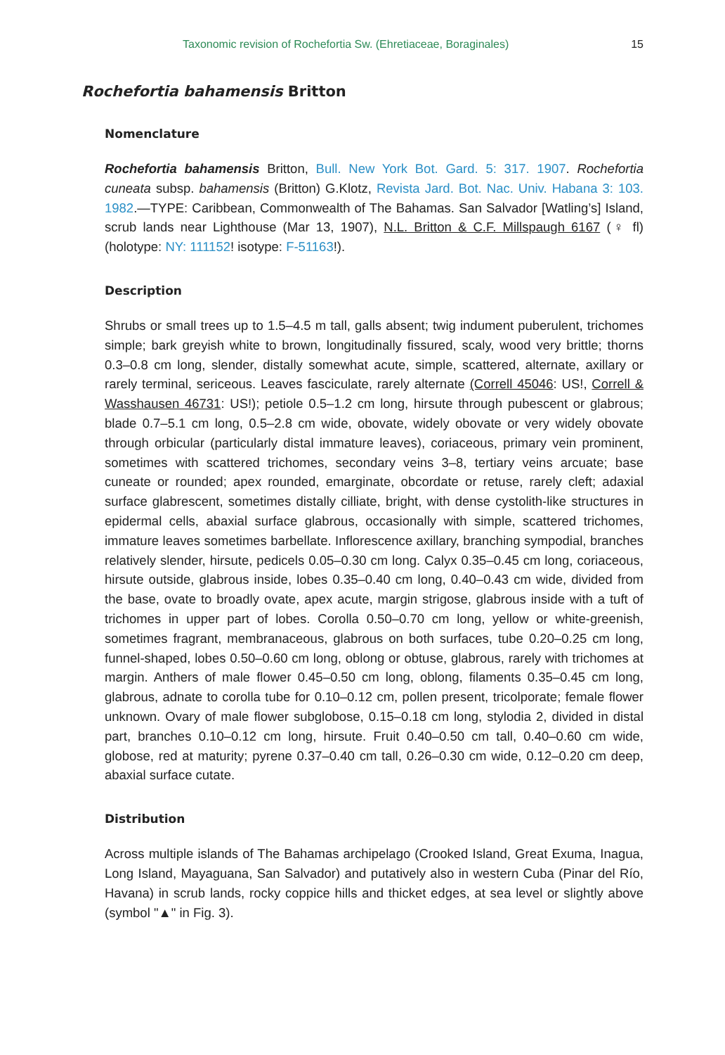Taxonomic revision of Rochefortia Sw. (Ehretiaceae, Boraginales) 15
Rochefortia bahamensis Britton
Nomenclature
Rochefortia bahamensis Britton, Bull. New York Bot. Gard. 5: 317. 1907. Rochefortia cuneata subsp. bahamensis (Britton) G.Klotz, Revista Jard. Bot. Nac. Univ. Habana 3: 103. 1982.—TYPE: Caribbean, Commonwealth of The Bahamas. San Salvador [Watling’s] Island, scrub lands near Lighthouse (Mar 13, 1907), N.L. Britton & C.F. Millspaugh 6167 (♀ fl) (holotype: NY: 111152! isotype: F-51163!).
Description
Shrubs or small trees up to 1.5–4.5 m tall, galls absent; twig indument puberulent, trichomes simple; bark greyish white to brown, longitudinally fissured, scaly, wood very brittle; thorns 0.3–0.8 cm long, slender, distally somewhat acute, simple, scattered, alternate, axillary or rarely terminal, sericeous. Leaves fasciculate, rarely alternate (Correll 45046: US!, Correll & Wasshausen 46731: US!); petiole 0.5–1.2 cm long, hirsute through pubescent or glabrous; blade 0.7–5.1 cm long, 0.5–2.8 cm wide, obovate, widely obovate or very widely obovate through orbicular (particularly distal immature leaves), coriaceous, primary vein prominent, sometimes with scattered trichomes, secondary veins 3–8, tertiary veins arcuate; base cuneate or rounded; apex rounded, emarginate, obcordate or retuse, rarely cleft; adaxial surface glabrescent, sometimes distally cilliate, bright, with dense cystolith-like structures in epidermal cells, abaxial surface glabrous, occasionally with simple, scattered trichomes, immature leaves sometimes barbellate. Inflorescence axillary, branching sympodial, branches relatively slender, hirsute, pedicels 0.05–0.30 cm long. Calyx 0.35–0.45 cm long, coriaceous, hirsute outside, glabrous inside, lobes 0.35–0.40 cm long, 0.40–0.43 cm wide, divided from the base, ovate to broadly ovate, apex acute, margin strigose, glabrous inside with a tuft of trichomes in upper part of lobes. Corolla 0.50–0.70 cm long, yellow or white-greenish, sometimes fragrant, membranaceous, glabrous on both surfaces, tube 0.20–0.25 cm long, funnel-shaped, lobes 0.50–0.60 cm long, oblong or obtuse, glabrous, rarely with trichomes at margin. Anthers of male flower 0.45–0.50 cm long, oblong, filaments 0.35–0.45 cm long, glabrous, adnate to corolla tube for 0.10–0.12 cm, pollen present, tricolporate; female flower unknown. Ovary of male flower subglobose, 0.15–0.18 cm long, stylodia 2, divided in distal part, branches 0.10–0.12 cm long, hirsute. Fruit 0.40–0.50 cm tall, 0.40–0.60 cm wide, globose, red at maturity; pyrene 0.37–0.40 cm tall, 0.26–0.30 cm wide, 0.12–0.20 cm deep, abaxial surface cutate.
Distribution
Across multiple islands of The Bahamas archipelago (Crooked Island, Great Exuma, Inagua, Long Island, Mayaguana, San Salvador) and putatively also in western Cuba (Pinar del Río, Havana) in scrub lands, rocky coppice hills and thicket edges, at sea level or slightly above (symbol "▲" in Fig. 3).